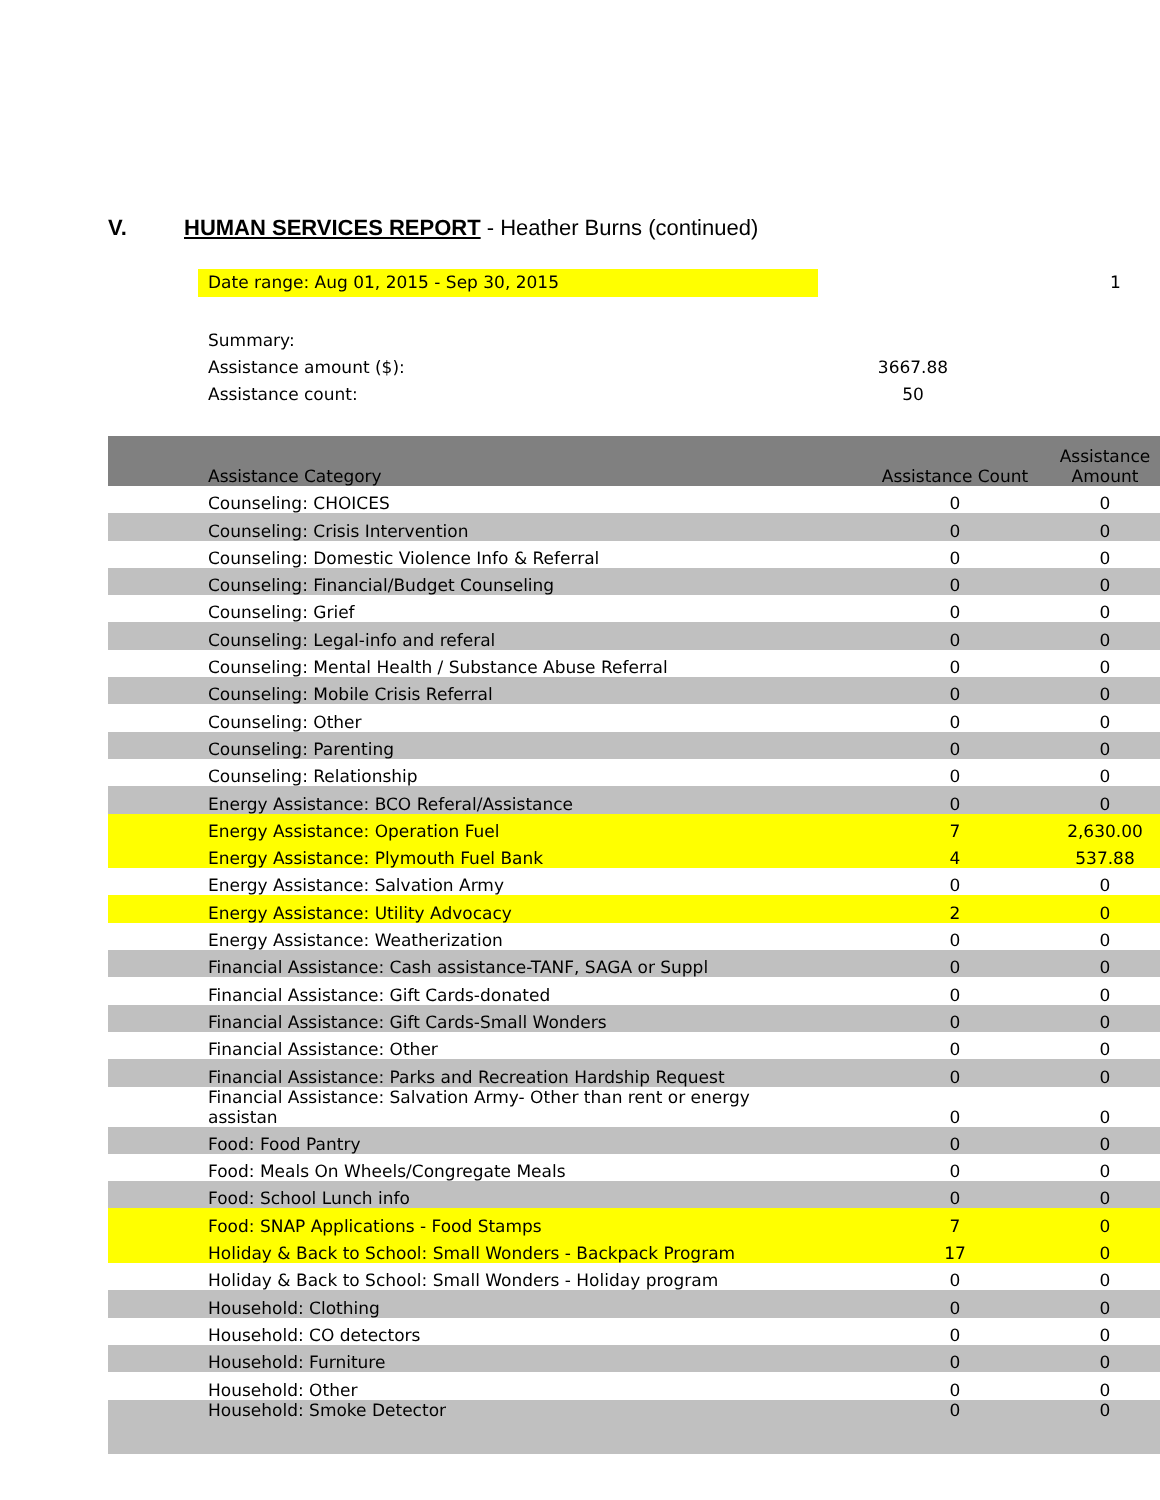V. HUMAN SERVICES REPORT - Heather Burns (continued)
Date range: Aug 01, 2015 - Sep 30, 2015 1
Summary:
Assistance amount ($): 3667.88
Assistance count: 50
| Assistance Category | Assistance Count | Assistance Amount |
| --- | --- | --- |
| Counseling: CHOICES | 0 | 0 |
| Counseling: Crisis Intervention | 0 | 0 |
| Counseling: Domestic Violence Info & Referral | 0 | 0 |
| Counseling: Financial/Budget Counseling | 0 | 0 |
| Counseling: Grief | 0 | 0 |
| Counseling: Legal-info and referal | 0 | 0 |
| Counseling: Mental Health / Substance Abuse Referral | 0 | 0 |
| Counseling: Mobile Crisis Referral | 0 | 0 |
| Counseling: Other | 0 | 0 |
| Counseling: Parenting | 0 | 0 |
| Counseling: Relationship | 0 | 0 |
| Energy Assistance: BCO Referal/Assistance | 0 | 0 |
| Energy Assistance: Operation Fuel | 7 | 2,630.00 |
| Energy Assistance: Plymouth Fuel Bank | 4 | 537.88 |
| Energy Assistance: Salvation Army | 0 | 0 |
| Energy Assistance: Utility Advocacy | 2 | 0 |
| Energy Assistance: Weatherization | 0 | 0 |
| Financial Assistance: Cash assistance-TANF, SAGA or Suppl | 0 | 0 |
| Financial Assistance: Gift Cards-donated | 0 | 0 |
| Financial Assistance: Gift Cards-Small Wonders | 0 | 0 |
| Financial Assistance: Other | 0 | 0 |
| Financial Assistance: Parks and Recreation Hardship Request | 0 | 0 |
| Financial Assistance: Salvation Army- Other than rent or energy assistan | 0 | 0 |
| Food: Food Pantry | 0 | 0 |
| Food: Meals On Wheels/Congregate Meals | 0 | 0 |
| Food: School Lunch info | 0 | 0 |
| Food: SNAP Applications - Food Stamps | 7 | 0 |
| Holiday & Back to School: Small Wonders - Backpack Program | 17 | 0 |
| Holiday & Back to School: Small Wonders - Holiday program | 0 | 0 |
| Household: Clothing | 0 | 0 |
| Household: CO detectors | 0 | 0 |
| Household: Furniture | 0 | 0 |
| Household: Other | 0 | 0 |
| Household: Smoke Detector | 0 | 0 |